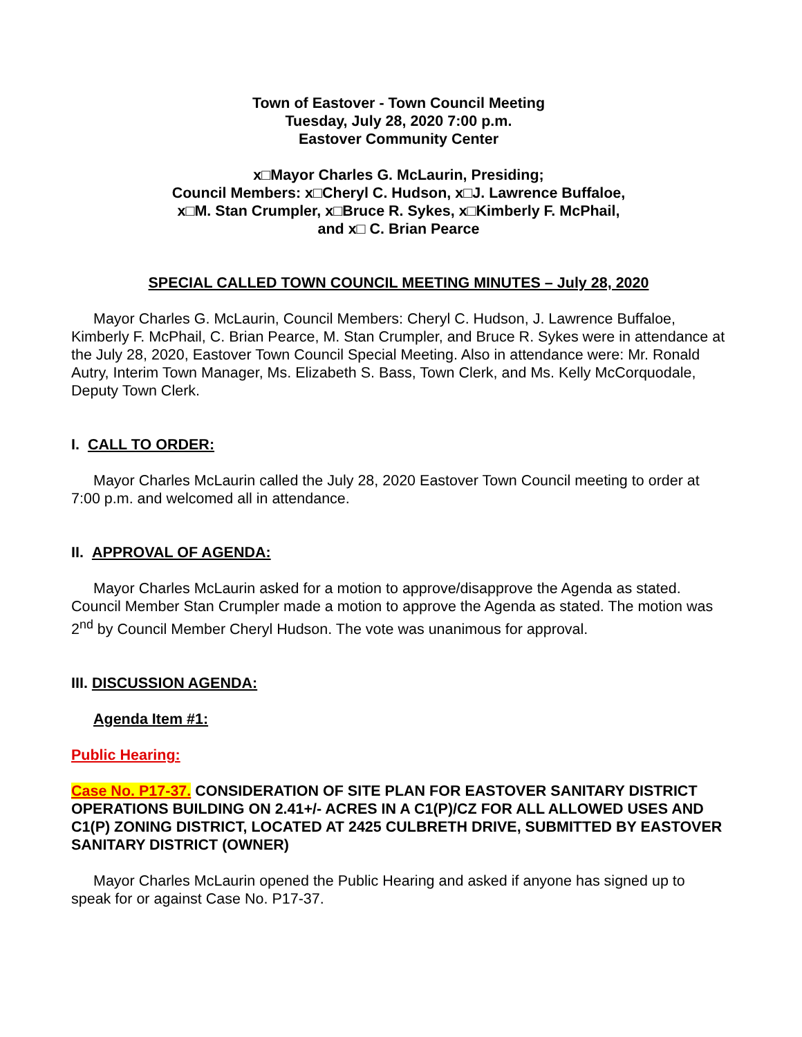Town of Eastover - Town Council Meeting
Tuesday, July 28, 2020 7:00 p.m.
Eastover Community Center
x□Mayor Charles G. McLaurin, Presiding;
Council Members: x□Cheryl C. Hudson, x□J. Lawrence Buffaloe,
x□M. Stan Crumpler, x□Bruce R. Sykes, x□Kimberly F. McPhail,
and x□ C. Brian Pearce
SPECIAL CALLED TOWN COUNCIL MEETING MINUTES – July 28, 2020
Mayor Charles G. McLaurin, Council Members: Cheryl C. Hudson, J. Lawrence Buffaloe, Kimberly F. McPhail, C. Brian Pearce, M. Stan Crumpler, and Bruce R. Sykes were in attendance at the July 28, 2020, Eastover Town Council Special Meeting. Also in attendance were: Mr. Ronald Autry, Interim Town Manager, Ms. Elizabeth S. Bass, Town Clerk, and Ms. Kelly McCorquodale, Deputy Town Clerk.
I. CALL TO ORDER:
Mayor Charles McLaurin called the July 28, 2020 Eastover Town Council meeting to order at 7:00 p.m. and welcomed all in attendance.
II. APPROVAL OF AGENDA:
Mayor Charles McLaurin asked for a motion to approve/disapprove the Agenda as stated. Council Member Stan Crumpler made a motion to approve the Agenda as stated. The motion was 2<sup>nd</sup> by Council Member Cheryl Hudson. The vote was unanimous for approval.
III. DISCUSSION AGENDA:
Agenda Item #1:
Public Hearing:
Case No. P17-37. CONSIDERATION OF SITE PLAN FOR EASTOVER SANITARY DISTRICT OPERATIONS BUILDING ON 2.41+/- ACRES IN A C1(P)/CZ FOR ALL ALLOWED USES AND C1(P) ZONING DISTRICT, LOCATED AT 2425 CULBRETH DRIVE, SUBMITTED BY EASTOVER SANITARY DISTRICT (OWNER)
Mayor Charles McLaurin opened the Public Hearing and asked if anyone has signed up to speak for or against Case No. P17-37.